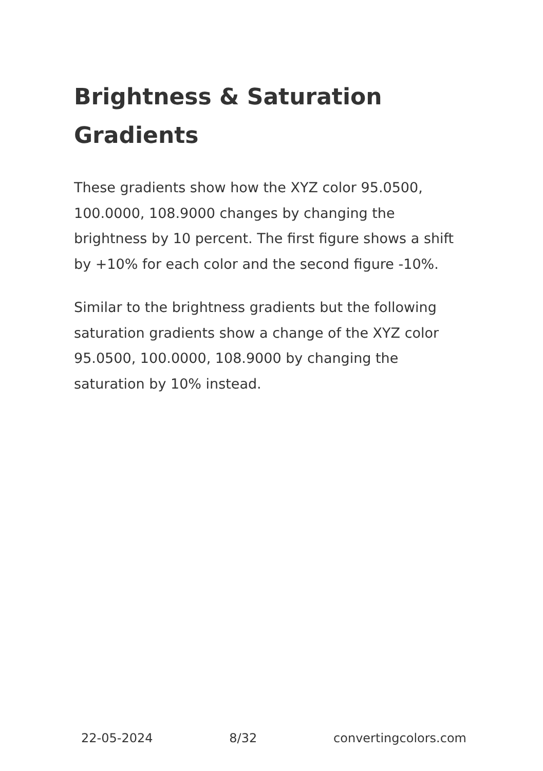Brightness & Saturation Gradients
These gradients show how the XYZ color 95.0500, 100.0000, 108.9000 changes by changing the brightness by 10 percent. The first figure shows a shift by +10% for each color and the second figure -10%.
Similar to the brightness gradients but the following saturation gradients show a change of the XYZ color 95.0500, 100.0000, 108.9000 by changing the saturation by 10% instead.
22-05-2024 8/32 convertingcolors.com